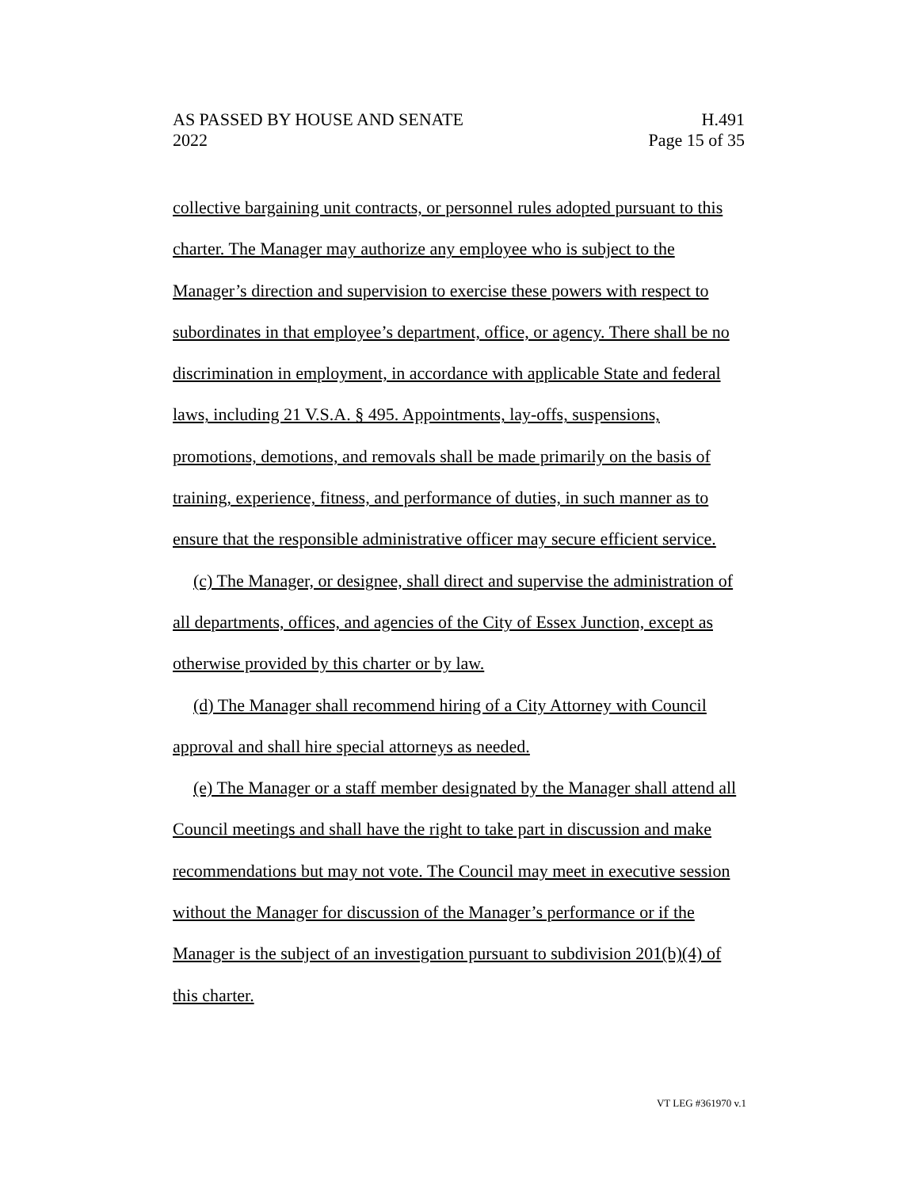AS PASSED BY HOUSE AND SENATE H.491
2022 Page 15 of 35
collective bargaining unit contracts, or personnel rules adopted pursuant to this charter. The Manager may authorize any employee who is subject to the Manager’s direction and supervision to exercise these powers with respect to subordinates in that employee’s department, office, or agency. There shall be no discrimination in employment, in accordance with applicable State and federal laws, including 21 V.S.A. § 495. Appointments, lay-offs, suspensions, promotions, demotions, and removals shall be made primarily on the basis of training, experience, fitness, and performance of duties, in such manner as to ensure that the responsible administrative officer may secure efficient service.
(c) The Manager, or designee, shall direct and supervise the administration of all departments, offices, and agencies of the City of Essex Junction, except as otherwise provided by this charter or by law.
(d) The Manager shall recommend hiring of a City Attorney with Council approval and shall hire special attorneys as needed.
(e) The Manager or a staff member designated by the Manager shall attend all Council meetings and shall have the right to take part in discussion and make recommendations but may not vote. The Council may meet in executive session without the Manager for discussion of the Manager’s performance or if the Manager is the subject of an investigation pursuant to subdivision 201(b)(4) of this charter.
VT LEG #361970 v.1